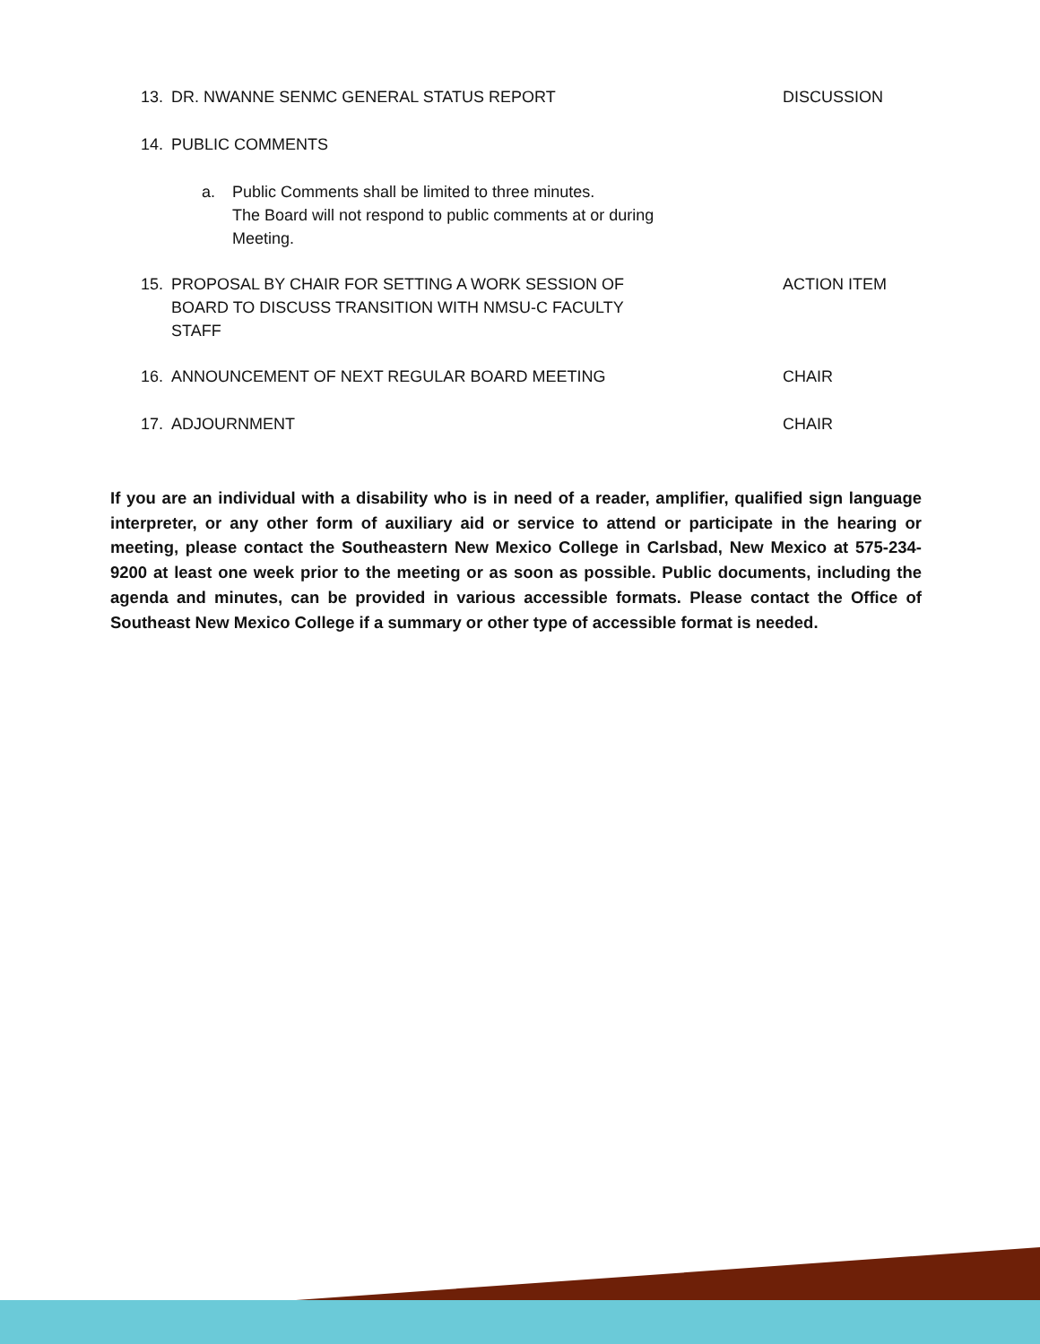13. DR. NWANNE SENMC GENERAL STATUS REPORT DISCUSSION
14. PUBLIC COMMENTS
a. Public Comments shall be limited to three minutes.
The Board will not respond to public comments at or during
Meeting.
15. PROPOSAL BY CHAIR FOR SETTING A WORK SESSION OF
BOARD TO DISCUSS TRANSITION WITH NMSU-C FACULTY
STAFF
ACTION ITEM
16. ANNOUNCEMENT OF NEXT REGULAR BOARD MEETING CHAIR
17. ADJOURNMENT CHAIR
If you are an individual with a disability who is in need of a reader, amplifier, qualified sign language interpreter, or any other form of auxiliary aid or service to attend or participate in the hearing or meeting, please contact the Southeastern New Mexico College in Carlsbad, New Mexico at 575-234-9200 at least one week prior to the meeting or as soon as possible. Public documents, including the agenda and minutes, can be provided in various accessible formats. Please contact the Office of Southeast New Mexico College if a summary or other type of accessible format is needed.